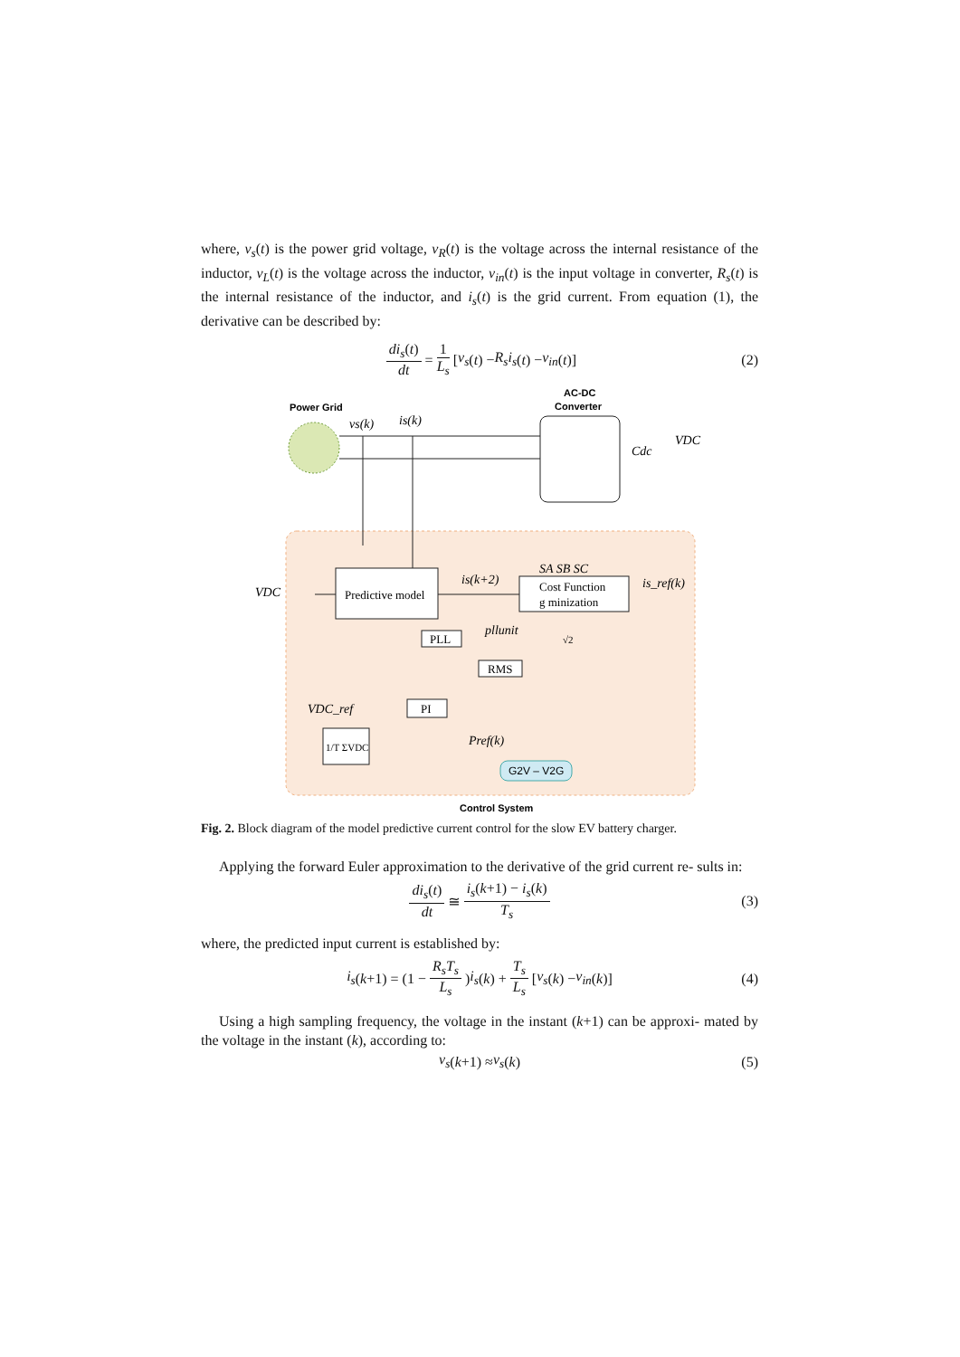where, v<sub>s</sub>(t) is the power grid voltage, v<sub>R</sub>(t) is the voltage across the internal resistance of the inductor, v<sub>L</sub>(t) is the voltage across the inductor, v<sub>in</sub>(t) is the input voltage in converter, R<sub>s</sub>(t) is the internal resistance of the inductor, and i<sub>s</sub>(t) is the grid current. From equation (1), the derivative can be described by:
di<sub>s</sub>(t) dt = 1 L<sub>s</sub> [v<sub>s</sub> (t) − R<sub>s</sub>i<sub>s</sub> (t) − v<sub>in</sub> (t)] (2)
Power Grid
AC-DC
Converter
vs(k)
is(k)
Cdc
VDC
VDC
Predictive model
is(k+2)
Cost Function
g minization
is_ref(k)
SA SB SC
PLL
pllunit
√2
RMS
VDC_ref
PI
1/T ΣVDC
Pref(k)
G2V – V2G
Control System
Fig. 2. Block diagram of the model predictive current control for the slow EV battery charger.
Applying the forward Euler approximation to the derivative of the grid current re- sults in:
di<sub>s</sub>(t) dt ≅ i<sub>s</sub>(k+1) − i<sub>s</sub>(k) T<sub>s</sub> (3)
where, the predicted input current is established by:
i<sub>s</sub> (k +1) = (1 − R<sub>s</sub>T<sub>s</sub> L<sub>s</sub>) i<sub>s</sub> (k) + T<sub>s</sub> L<sub>s</sub> [v<sub>s</sub> (k) − v<sub>in</sub> (k)] (4)
Using a high sampling frequency, the voltage in the instant (k+1) can be approxi- mated by the voltage in the instant (k), according to:
v<sub>s</sub> (k +1) ≈ v<sub>s</sub> (k) (5)